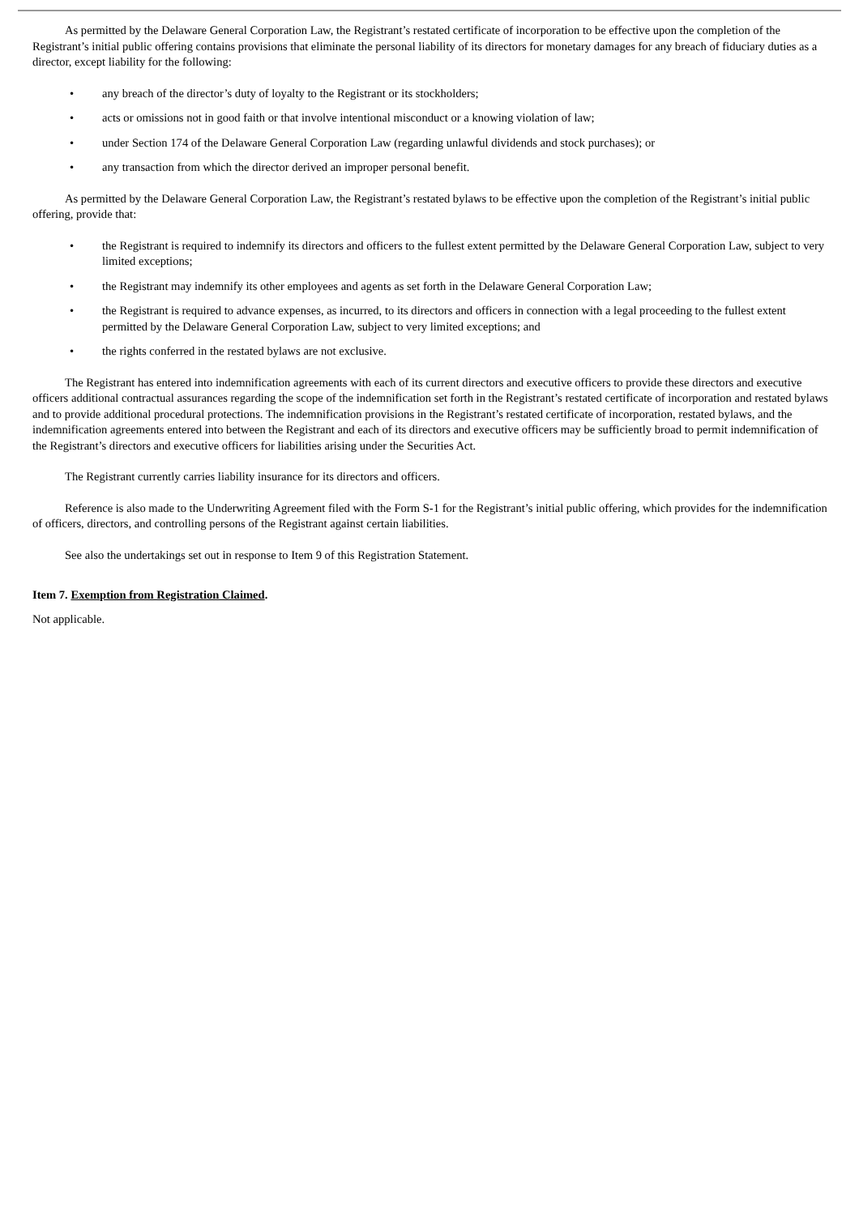As permitted by the Delaware General Corporation Law, the Registrant’s restated certificate of incorporation to be effective upon the completion of the Registrant’s initial public offering contains provisions that eliminate the personal liability of its directors for monetary damages for any breach of fiduciary duties as a director, except liability for the following:
• any breach of the director’s duty of loyalty to the Registrant or its stockholders;
• acts or omissions not in good faith or that involve intentional misconduct or a knowing violation of law;
• under Section 174 of the Delaware General Corporation Law (regarding unlawful dividends and stock purchases); or
• any transaction from which the director derived an improper personal benefit.
As permitted by the Delaware General Corporation Law, the Registrant’s restated bylaws to be effective upon the completion of the Registrant’s initial public offering, provide that:
• the Registrant is required to indemnify its directors and officers to the fullest extent permitted by the Delaware General Corporation Law, subject to very limited exceptions;
• the Registrant may indemnify its other employees and agents as set forth in the Delaware General Corporation Law;
• the Registrant is required to advance expenses, as incurred, to its directors and officers in connection with a legal proceeding to the fullest extent permitted by the Delaware General Corporation Law, subject to very limited exceptions; and
• the rights conferred in the restated bylaws are not exclusive.
The Registrant has entered into indemnification agreements with each of its current directors and executive officers to provide these directors and executive officers additional contractual assurances regarding the scope of the indemnification set forth in the Registrant’s restated certificate of incorporation and restated bylaws and to provide additional procedural protections. The indemnification provisions in the Registrant’s restated certificate of incorporation, restated bylaws, and the indemnification agreements entered into between the Registrant and each of its directors and executive officers may be sufficiently broad to permit indemnification of the Registrant’s directors and executive officers for liabilities arising under the Securities Act.
The Registrant currently carries liability insurance for its directors and officers.
Reference is also made to the Underwriting Agreement filed with the Form S-1 for the Registrant’s initial public offering, which provides for the indemnification of officers, directors, and controlling persons of the Registrant against certain liabilities.
See also the undertakings set out in response to Item 9 of this Registration Statement.
Item 7. Exemption from Registration Claimed.
Not applicable.